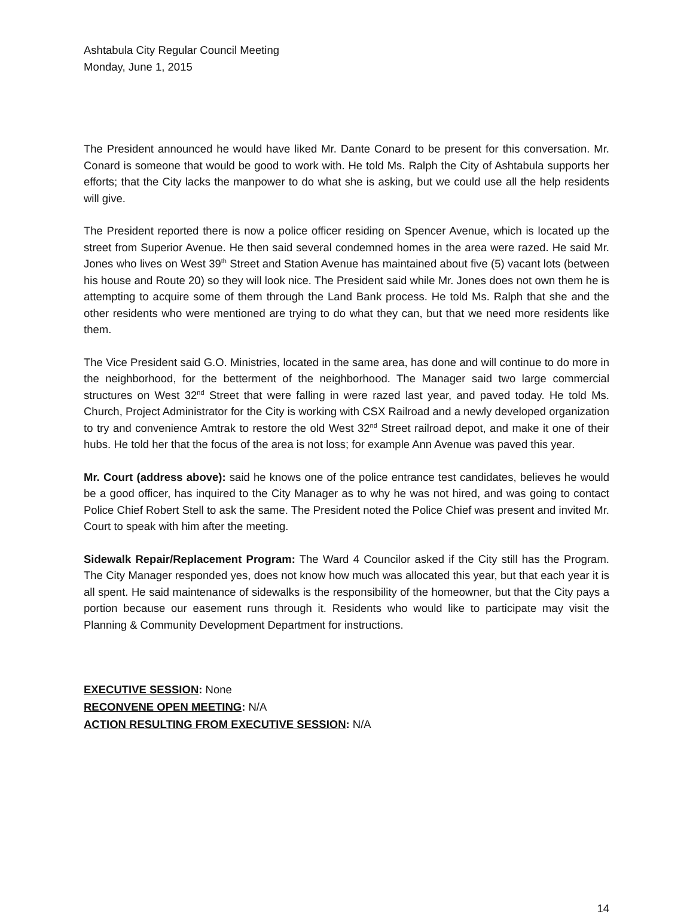Ashtabula City Regular Council Meeting
Monday, June 1, 2015
The President announced he would have liked Mr. Dante Conard to be present for this conversation. Mr. Conard is someone that would be good to work with. He told Ms. Ralph the City of Ashtabula supports her efforts; that the City lacks the manpower to do what she is asking, but we could use all the help residents will give.
The President reported there is now a police officer residing on Spencer Avenue, which is located up the street from Superior Avenue. He then said several condemned homes in the area were razed. He said Mr. Jones who lives on West 39<sup>th</sup> Street and Station Avenue has maintained about five (5) vacant lots (between his house and Route 20) so they will look nice. The President said while Mr. Jones does not own them he is attempting to acquire some of them through the Land Bank process. He told Ms. Ralph that she and the other residents who were mentioned are trying to do what they can, but that we need more residents like them.
The Vice President said G.O. Ministries, located in the same area, has done and will continue to do more in the neighborhood, for the betterment of the neighborhood. The Manager said two large commercial structures on West 32<sup>nd</sup> Street that were falling in were razed last year, and paved today. He told Ms. Church, Project Administrator for the City is working with CSX Railroad and a newly developed organization to try and convenience Amtrak to restore the old West 32<sup>nd</sup> Street railroad depot, and make it one of their hubs. He told her that the focus of the area is not loss; for example Ann Avenue was paved this year.
Mr. Court (address above): said he knows one of the police entrance test candidates, believes he would be a good officer, has inquired to the City Manager as to why he was not hired, and was going to contact Police Chief Robert Stell to ask the same. The President noted the Police Chief was present and invited Mr. Court to speak with him after the meeting.
Sidewalk Repair/Replacement Program: The Ward 4 Councilor asked if the City still has the Program. The City Manager responded yes, does not know how much was allocated this year, but that each year it is all spent. He said maintenance of sidewalks is the responsibility of the homeowner, but that the City pays a portion because our easement runs through it. Residents who would like to participate may visit the Planning & Community Development Department for instructions.
EXECUTIVE SESSION: None
RECONVENE OPEN MEETING: N/A
ACTION RESULTING FROM EXECUTIVE SESSION: N/A
14